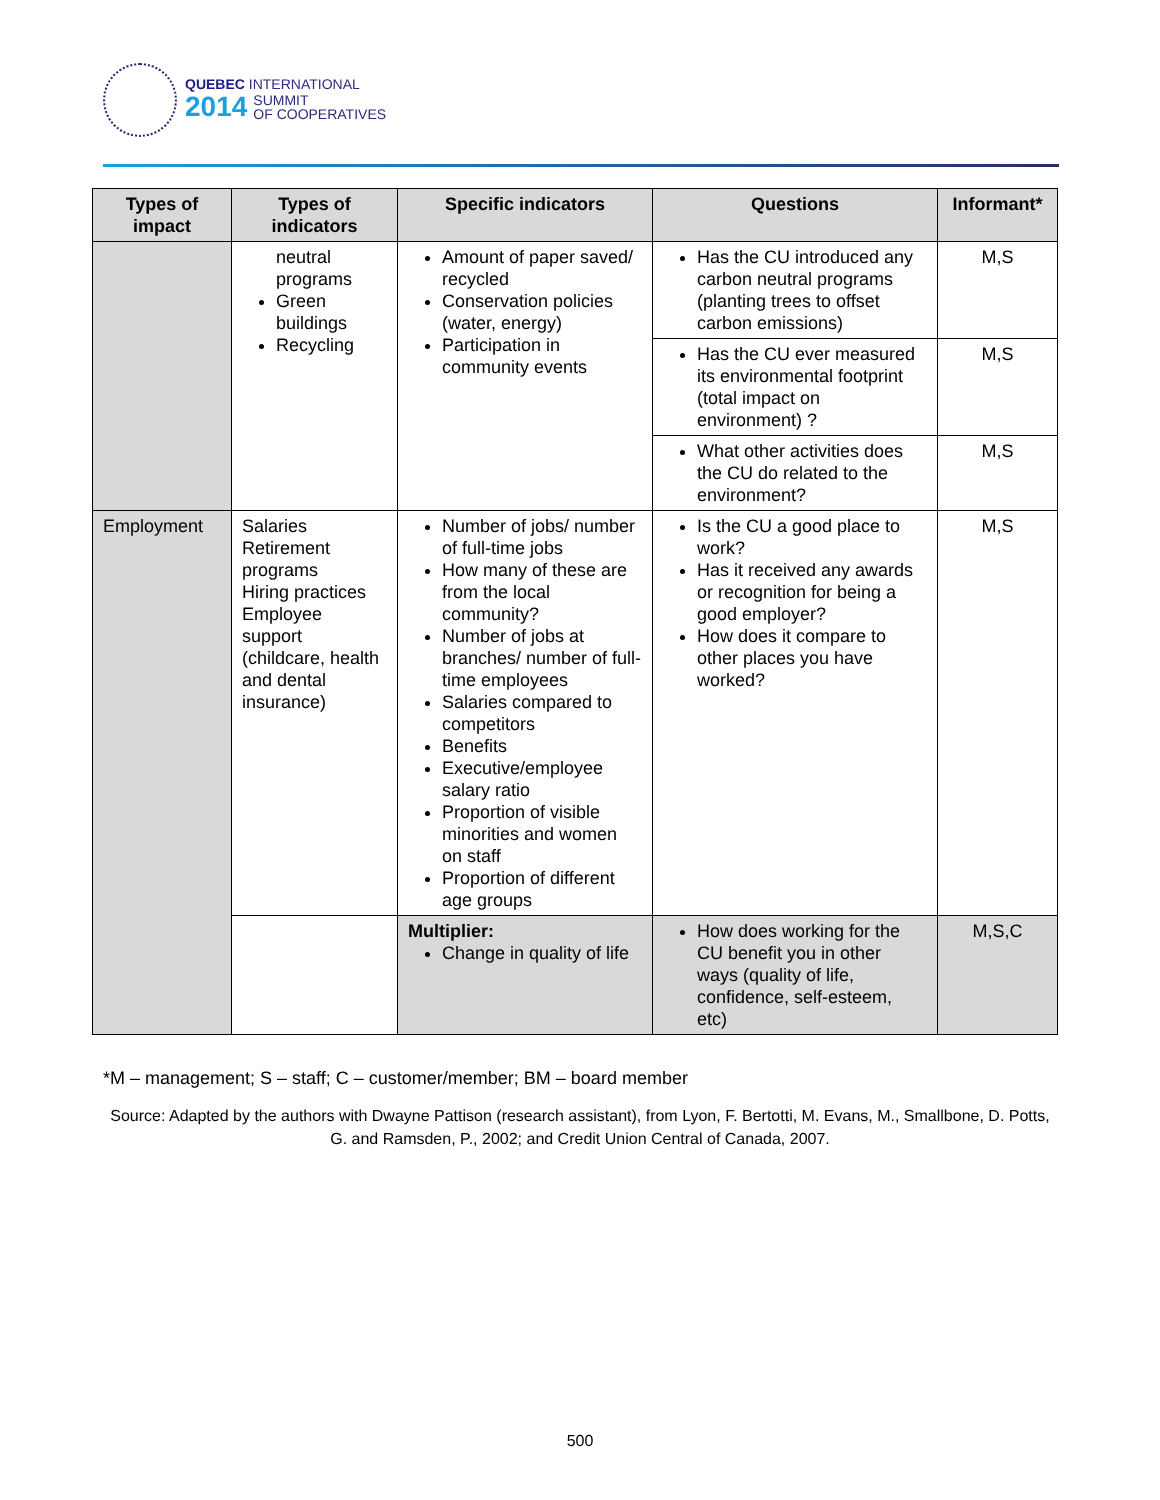QUEBEC INTERNATIONAL
2014 SUMMIT
OF COOPERATIVES
| Types of impact | Types of indicators | Specific indicators | Questions | Informant* |
| --- | --- | --- | --- | --- |
| | neutral programs Green buildings Recycling | Amount of paper saved/ recycled Conservation policies (water, energy) Participation in community events | Has the CU introduced any carbon neutral programs (planting trees to offset carbon emissions) | M,S |
| | | | Has the CU ever measured its environmental footprint (total impact on environment) ? | M,S |
| | | | What other activities does the CU do related to the environment? | M,S |
| Employment | Salaries Retirement programs Hiring practices Employee support (childcare, health and dental insurance) | Number of jobs/ number of full-time jobs How many of these are from the local community? Number of jobs at branches/ number of full-time employees Salaries compared to competitors Benefits Executive/employee salary ratio Proportion of visible minorities and women on staff Proportion of different age groups | Is the CU a good place to work? Has it received any awards or recognition for being a good employer? How does it compare to other places you have worked? | M,S |
| | | Multiplier: Change in quality of life | How does working for the CU benefit you in other ways (quality of life, confidence, self-esteem, etc) | M,S,C |
*M – management; S – staff; C – customer/member; BM – board member
Source: Adapted by the authors with Dwayne Pattison (research assistant), from Lyon, F. Bertotti, M. Evans, M., Smallbone, D. Potts, G. and Ramsden, P., 2002; and Credit Union Central of Canada, 2007.
500